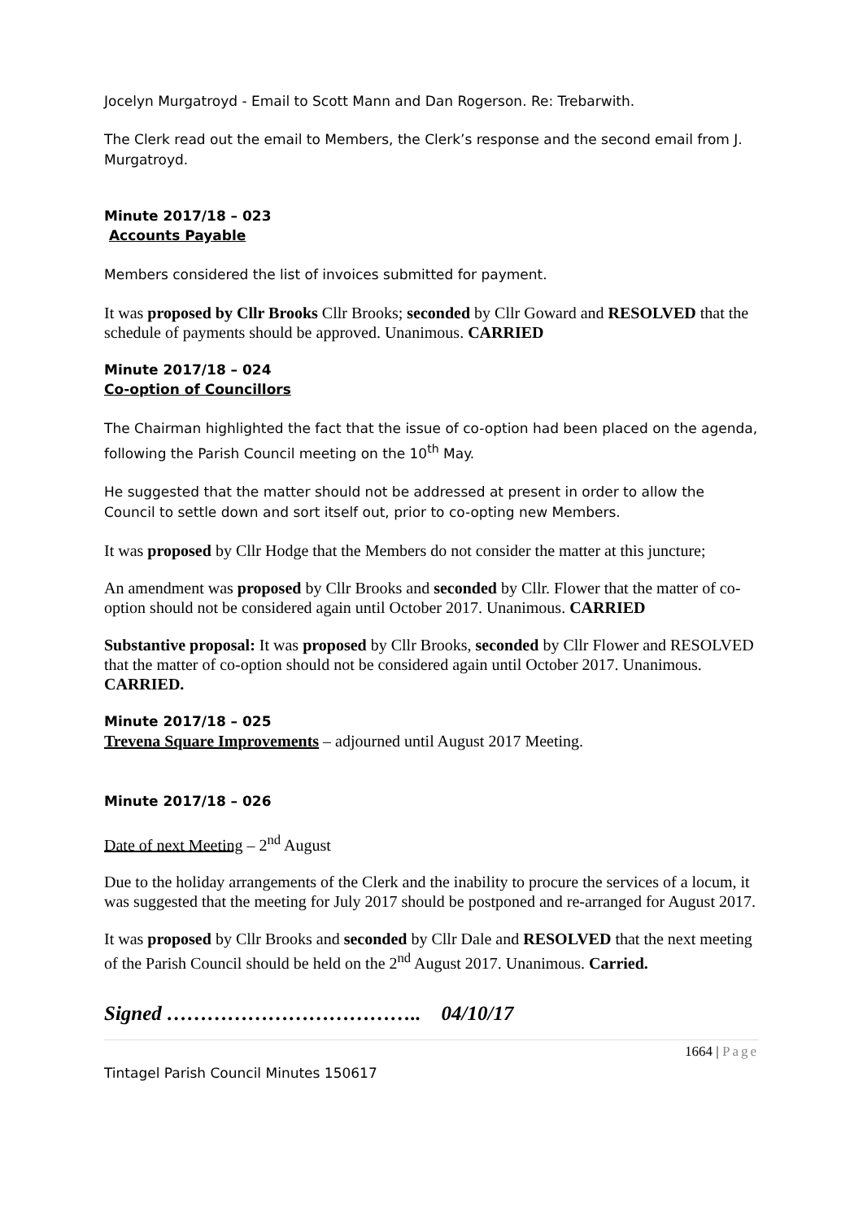Jocelyn Murgatroyd - Email to Scott Mann and Dan Rogerson. Re: Trebarwith.
The Clerk read out the email to Members, the Clerk’s response and the second email from J. Murgatroyd.
Minute 2017/18 – 023
Accounts Payable
Members considered the list of invoices submitted for payment.
It was proposed by Cllr Brooks Cllr Brooks; seconded by Cllr Goward and RESOLVED that the schedule of payments should be approved. Unanimous. CARRIED
Minute 2017/18 – 024
Co-option of Councillors
The Chairman highlighted the fact that the issue of co-option had been placed on the agenda, following the Parish Council meeting on the 10<sup>th</sup> May.
He suggested that the matter should not be addressed at present in order to allow the Council to settle down and sort itself out, prior to co-opting new Members.
It was proposed by Cllr Hodge that the Members do not consider the matter at this juncture;
An amendment was proposed by Cllr Brooks and seconded by Cllr. Flower that the matter of co-option should not be considered again until October 2017. Unanimous. CARRIED
Substantive proposal: It was proposed by Cllr Brooks, seconded by Cllr Flower and RESOLVED that the matter of co-option should not be considered again until October 2017. Unanimous. CARRIED.
Minute 2017/18 – 025
Trevena Square Improvements – adjourned until August 2017 Meeting.
Minute 2017/18 – 026
Date of next Meeting – 2<sup>nd</sup> August
Due to the holiday arrangements of the Clerk and the inability to procure the services of a locum, it was suggested that the meeting for July 2017 should be postponed and re-arranged for August 2017.
It was proposed by Cllr Brooks and seconded by Cllr Dale and RESOLVED that the next meeting of the Parish Council should be held on the 2<sup>nd</sup> August 2017. Unanimous. Carried.
Signed ……………………………….. 04/10/17
1664 | Page
Tintagel Parish Council Minutes 150617